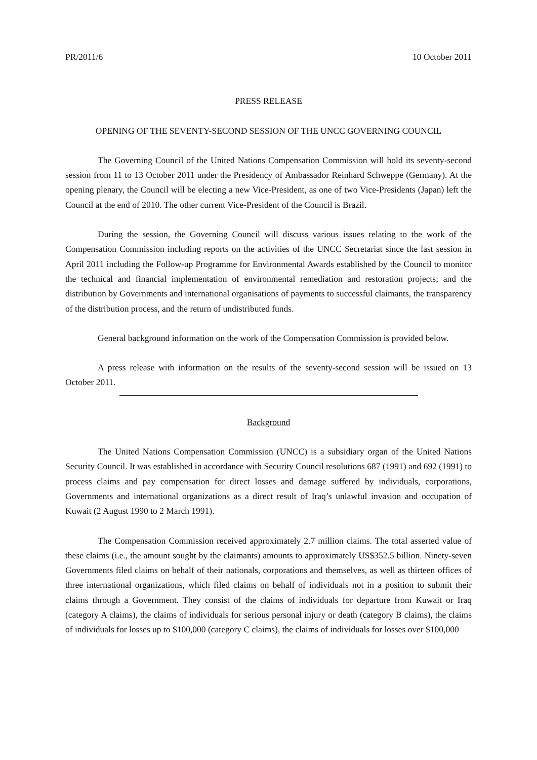PR/2011/6 10 October 2011
PRESS RELEASE
OPENING OF THE SEVENTY-SECOND SESSION OF THE UNCC GOVERNING COUNCIL
The Governing Council of the United Nations Compensation Commission will hold its seventy-second session from 11 to 13 October 2011 under the Presidency of Ambassador Reinhard Schweppe (Germany). At the opening plenary, the Council will be electing a new Vice-President, as one of two Vice-Presidents (Japan) left the Council at the end of 2010. The other current Vice-President of the Council is Brazil.
During the session, the Governing Council will discuss various issues relating to the work of the Compensation Commission including reports on the activities of the UNCC Secretariat since the last session in April 2011 including the Follow-up Programme for Environmental Awards established by the Council to monitor the technical and financial implementation of environmental remediation and restoration projects; and the distribution by Governments and international organisations of payments to successful claimants, the transparency of the distribution process, and the return of undistributed funds.
General background information on the work of the Compensation Commission is provided below.
A press release with information on the results of the seventy-second session will be issued on 13 October 2011.
Background
The United Nations Compensation Commission (UNCC) is a subsidiary organ of the United Nations Security Council. It was established in accordance with Security Council resolutions 687 (1991) and 692 (1991) to process claims and pay compensation for direct losses and damage suffered by individuals, corporations, Governments and international organizations as a direct result of Iraq’s unlawful invasion and occupation of Kuwait (2 August 1990 to 2 March 1991).
The Compensation Commission received approximately 2.7 million claims. The total asserted value of these claims (i.e., the amount sought by the claimants) amounts to approximately US$352.5 billion. Ninety-seven Governments filed claims on behalf of their nationals, corporations and themselves, as well as thirteen offices of three international organizations, which filed claims on behalf of individuals not in a position to submit their claims through a Government. They consist of the claims of individuals for departure from Kuwait or Iraq (category A claims), the claims of individuals for serious personal injury or death (category B claims), the claims of individuals for losses up to $100,000 (category C claims), the claims of individuals for losses over $100,000